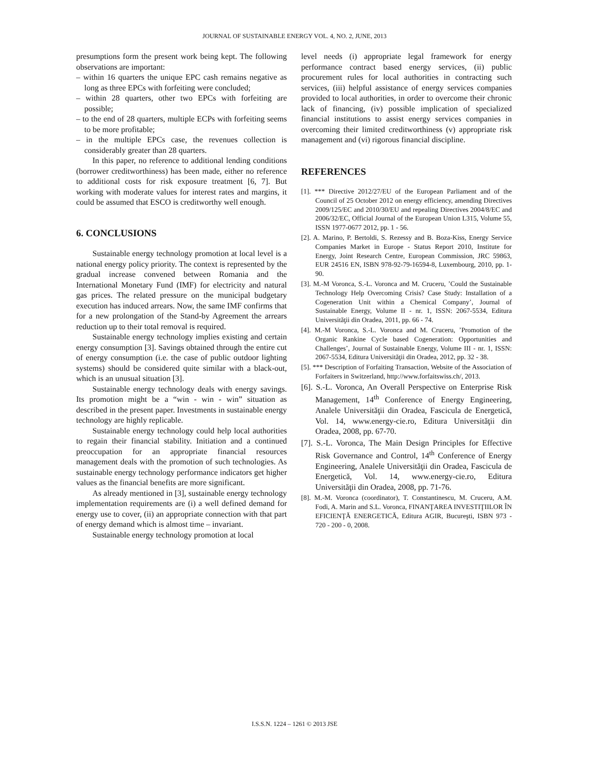JOURNAL OF SUSTAINABLE ENERGY VOL. 4, NO. 2, JUNE, 2013
presumptions form the present work being kept. The following observations are important:
– within 16 quarters the unique EPC cash remains negative as long as three EPCs with forfeiting were concluded;
– within 28 quarters, other two EPCs with forfeiting are possible;
– to the end of 28 quarters, multiple ECPs with forfeiting seems to be more profitable;
– in the multiple EPCs case, the revenues collection is considerably greater than 28 quarters.
In this paper, no reference to additional lending conditions (borrower creditworthiness) has been made, either no reference to additional costs for risk exposure treatment [6, 7]. But working with moderate values for interest rates and margins, it could be assumed that ESCO is creditworthy well enough.
6. CONCLUSIONS
Sustainable energy technology promotion at local level is a national energy policy priority. The context is represented by the gradual increase convened between Romania and the International Monetary Fund (IMF) for electricity and natural gas prices. The related pressure on the municipal budgetary execution has induced arrears. Now, the same IMF confirms that for a new prolongation of the Stand-by Agreement the arrears reduction up to their total removal is required.
Sustainable energy technology implies existing and certain energy consumption [3]. Savings obtained through the entire cut of energy consumption (i.e. the case of public outdoor lighting systems) should be considered quite similar with a black-out, which is an unusual situation [3].
Sustainable energy technology deals with energy savings. Its promotion might be a “win - win - win” situation as described in the present paper. Investments in sustainable energy technology are highly replicable.
Sustainable energy technology could help local authorities to regain their financial stability. Initiation and a continued preoccupation for an appropriate financial resources management deals with the promotion of such technologies. As sustainable energy technology performance indicators get higher values as the financial benefits are more significant.
As already mentioned in [3], sustainable energy technology implementation requirements are (i) a well defined demand for energy use to cover, (ii) an appropriate connection with that part of energy demand which is almost time – invariant.
Sustainable energy technology promotion at local
level needs (i) appropriate legal framework for energy performance contract based energy services, (ii) public procurement rules for local authorities in contracting such services, (iii) helpful assistance of energy services companies provided to local authorities, in order to overcome their chronic lack of financing, (iv) possible implication of specialized financial institutions to assist energy services companies in overcoming their limited creditworthiness (v) appropriate risk management and (vi) rigorous financial discipline.
REFERENCES
[1]. *** Directive 2012/27/EU of the European Parliament and of the Council of 25 October 2012 on energy efficiency, amending Directives 2009/125/EC and 2010/30/EU and repealing Directives 2004/8/EC and 2006/32/EC, Official Journal of the European Union L315, Volume 55, ISSN 1977-0677 2012, pp. 1 - 56.
[2]. A. Marino, P. Bertoldi, S. Rezessy and B. Boza-Kiss, Energy Service Companies Market in Europe - Status Report 2010, Institute for Energy, Joint Research Centre, European Commission, JRC 59863, EUR 24516 EN, ISBN 978-92-79-16594-8, Luxembourg, 2010, pp. 1-90.
[3]. M.-M Voronca, S.-L. Voronca and M. Cruceru, ’Could the Sustainable Technology Help Overcoming Crisis? Case Study: Installation of a Cogeneration Unit within a Chemical Company’, Journal of Sustainable Energy, Volume II - nr. 1, ISSN: 2067-5534, Editura Universităţii din Oradea, 2011, pp. 66 - 74.
[4]. M.-M Voronca, S.-L. Voronca and M. Cruceru, ’Promotion of the Organic Rankine Cycle based Cogeneration: Opportunities and Challenges’, Journal of Sustainable Energy, Volume III - nr. 1, ISSN: 2067-5534, Editura Universităţii din Oradea, 2012, pp. 32 - 38.
[5]. *** Description of Forfaiting Transaction, Website of the Association of Forfaiters in Switzerland, http://www.forfaitswiss.ch/, 2013.
[6]. S.-L. Voronca, An Overall Perspective on Enterprise Risk Management, 14<sup>th</sup> Conference of Energy Engineering, Analele Universităţii din Oradea, Fascicula de Energetică, Vol. 14, www.energy-cie.ro, Editura Universităţii din Oradea, 2008, pp. 67-70.
[7]. S.-L. Voronca, The Main Design Principles for Effective Risk Governance and Control, 14<sup>th</sup> Conference of Energy Engineering, Analele Universităţii din Oradea, Fascicula de Energetică, Vol. 14, www.energy-cie.ro, Editura Universităţii din Oradea, 2008, pp. 71-76.
[8]. M.-M. Voronca (coordinator), T. Constantinescu, M. Cruceru, A.M. Fodi, A. Marin and S.L. Voronca, FINANŢAREA INVESTIŢIILOR ÎN EFICIENŢĂ ENERGETICĂ, Editura AGIR, Bucureşti, ISBN 973 - 720 - 200 - 0, 2008.
I.S.S.N. 1224 – 1261 © 2013 JSE